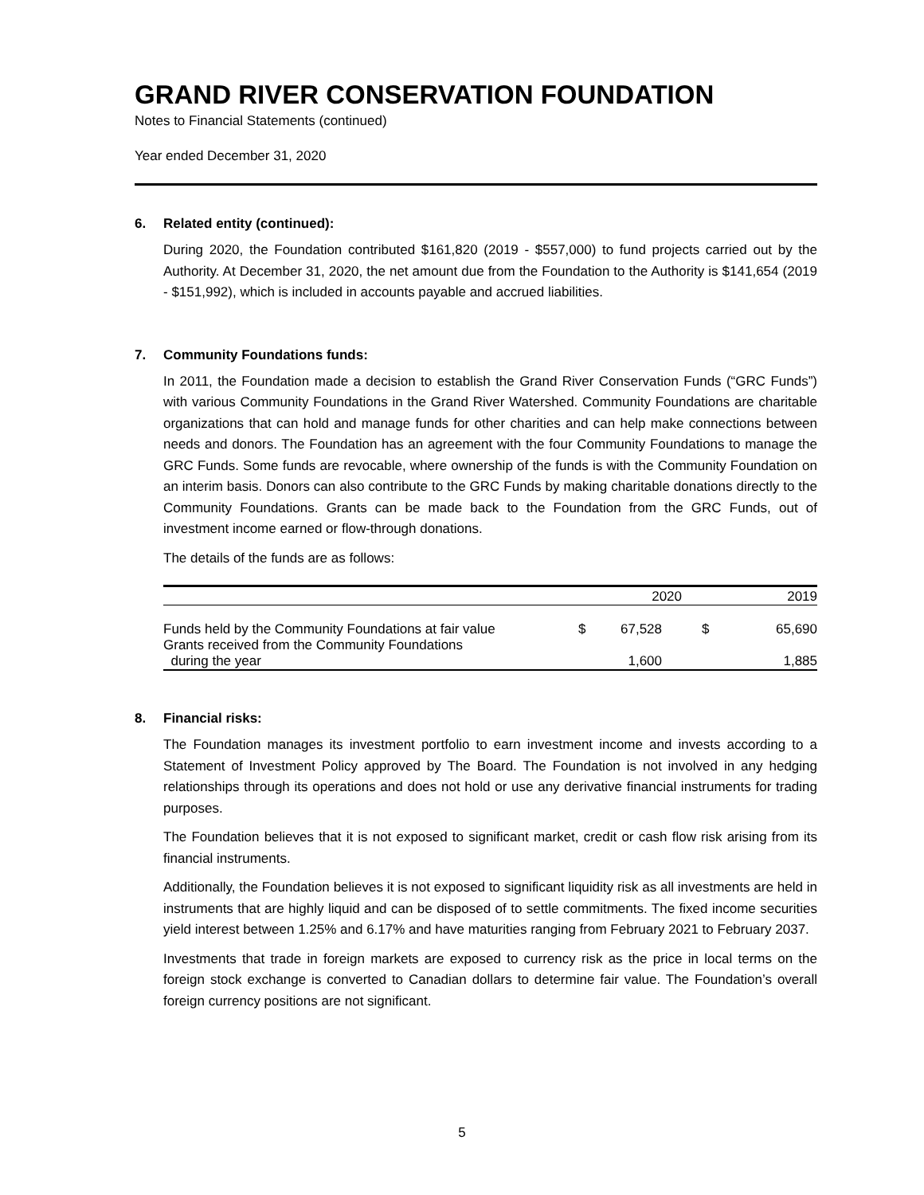GRAND RIVER CONSERVATION FOUNDATION
Notes to Financial Statements (continued)
Year ended December 31, 2020
6. Related entity (continued):
During 2020, the Foundation contributed $161,820 (2019 - $557,000) to fund projects carried out by the Authority. At December 31, 2020, the net amount due from the Foundation to the Authority is $141,654 (2019 - $151,992), which is included in accounts payable and accrued liabilities.
7. Community Foundations funds:
In 2011, the Foundation made a decision to establish the Grand River Conservation Funds (“GRC Funds”) with various Community Foundations in the Grand River Watershed. Community Foundations are charitable organizations that can hold and manage funds for other charities and can help make connections between needs and donors. The Foundation has an agreement with the four Community Foundations to manage the GRC Funds. Some funds are revocable, where ownership of the funds is with the Community Foundation on an interim basis. Donors can also contribute to the GRC Funds by making charitable donations directly to the Community Foundations. Grants can be made back to the Foundation from the GRC Funds, out of investment income earned or flow-through donations.
The details of the funds are as follows:
| | | 2020 | | 2019 |
| --- | --- | --- | --- | --- |
| Funds held by the Community Foundations at fair value | $ | 67,528 | $ | 65,690 |
| Grants received from the Community Foundations during the year | | 1,600 | | 1,885 |
8. Financial risks:
The Foundation manages its investment portfolio to earn investment income and invests according to a Statement of Investment Policy approved by The Board. The Foundation is not involved in any hedging relationships through its operations and does not hold or use any derivative financial instruments for trading purposes.
The Foundation believes that it is not exposed to significant market, credit or cash flow risk arising from its financial instruments.
Additionally, the Foundation believes it is not exposed to significant liquidity risk as all investments are held in instruments that are highly liquid and can be disposed of to settle commitments. The fixed income securities yield interest between 1.25% and 6.17% and have maturities ranging from February 2021 to February 2037.
Investments that trade in foreign markets are exposed to currency risk as the price in local terms on the foreign stock exchange is converted to Canadian dollars to determine fair value. The Foundation’s overall foreign currency positions are not significant.
5